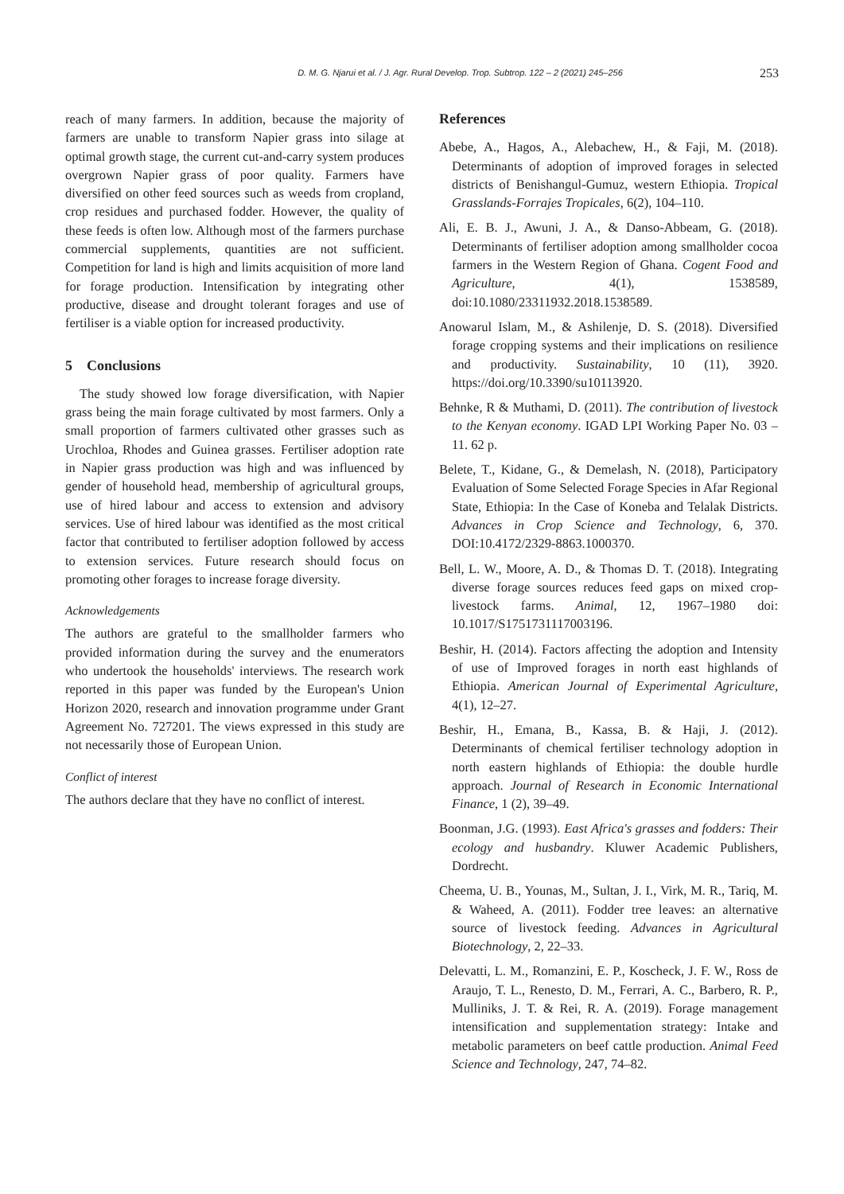D. M. G. Njarui et al. / J. Agr. Rural Develop. Trop. Subtrop. 122 – 2 (2021) 245–256 253
reach of many farmers. In addition, because the majority of farmers are unable to transform Napier grass into silage at optimal growth stage, the current cut-and-carry system produces overgrown Napier grass of poor quality. Farmers have diversified on other feed sources such as weeds from cropland, crop residues and purchased fodder. However, the quality of these feeds is often low. Although most of the farmers purchase commercial supplements, quantities are not sufficient. Competition for land is high and limits acquisition of more land for forage production. Intensification by integrating other productive, disease and drought tolerant forages and use of fertiliser is a viable option for increased productivity.
5 Conclusions
The study showed low forage diversification, with Napier grass being the main forage cultivated by most farmers. Only a small proportion of farmers cultivated other grasses such as Urochloa, Rhodes and Guinea grasses. Fertiliser adoption rate in Napier grass production was high and was influenced by gender of household head, membership of agricultural groups, use of hired labour and access to extension and advisory services. Use of hired labour was identified as the most critical factor that contributed to fertiliser adoption followed by access to extension services. Future research should focus on promoting other forages to increase forage diversity.
Acknowledgements
The authors are grateful to the smallholder farmers who provided information during the survey and the enumerators who undertook the households' interviews. The research work reported in this paper was funded by the European's Union Horizon 2020, research and innovation programme under Grant Agreement No. 727201. The views expressed in this study are not necessarily those of European Union.
Conflict of interest
The authors declare that they have no conflict of interest.
References
Abebe, A., Hagos, A., Alebachew, H., & Faji, M. (2018). Determinants of adoption of improved forages in selected districts of Benishangul-Gumuz, western Ethiopia. Tropical Grasslands-Forrajes Tropicales, 6(2), 104–110.
Ali, E. B. J., Awuni, J. A., & Danso-Abbeam, G. (2018). Determinants of fertiliser adoption among smallholder cocoa farmers in the Western Region of Ghana. Cogent Food and Agriculture, 4(1), 1538589, doi:10.1080/23311932.2018.1538589.
Anowarul Islam, M., & Ashilenje, D. S. (2018). Diversified forage cropping systems and their implications on resilience and productivity. Sustainability, 10 (11), 3920. https://doi.org/10.3390/su10113920.
Behnke, R & Muthami, D. (2011). The contribution of livestock to the Kenyan economy. IGAD LPI Working Paper No. 03 – 11. 62 p.
Belete, T., Kidane, G., & Demelash, N. (2018), Participatory Evaluation of Some Selected Forage Species in Afar Regional State, Ethiopia: In the Case of Koneba and Telalak Districts. Advances in Crop Science and Technology, 6, 370. DOI:10.4172/2329-8863.1000370.
Bell, L. W., Moore, A. D., & Thomas D. T. (2018). Integrating diverse forage sources reduces feed gaps on mixed crop-livestock farms. Animal, 12, 1967–1980 doi: 10.1017/S1751731117003196.
Beshir, H. (2014). Factors affecting the adoption and Intensity of use of Improved forages in north east highlands of Ethiopia. American Journal of Experimental Agriculture, 4(1), 12–27.
Beshir, H., Emana, B., Kassa, B. & Haji, J. (2012). Determinants of chemical fertiliser technology adoption in north eastern highlands of Ethiopia: the double hurdle approach. Journal of Research in Economic International Finance, 1 (2), 39–49.
Boonman, J.G. (1993). East Africa's grasses and fodders: Their ecology and husbandry. Kluwer Academic Publishers, Dordrecht.
Cheema, U. B., Younas, M., Sultan, J. I., Virk, M. R., Tariq, M. & Waheed, A. (2011). Fodder tree leaves: an alternative source of livestock feeding. Advances in Agricultural Biotechnology, 2, 22–33.
Delevatti, L. M., Romanzini, E. P., Koscheck, J. F. W., Ross de Araujo, T. L., Renesto, D. M., Ferrari, A. C., Barbero, R. P., Mulliniks, J. T. & Rei, R. A. (2019). Forage management intensification and supplementation strategy: Intake and metabolic parameters on beef cattle production. Animal Feed Science and Technology, 247, 74–82.